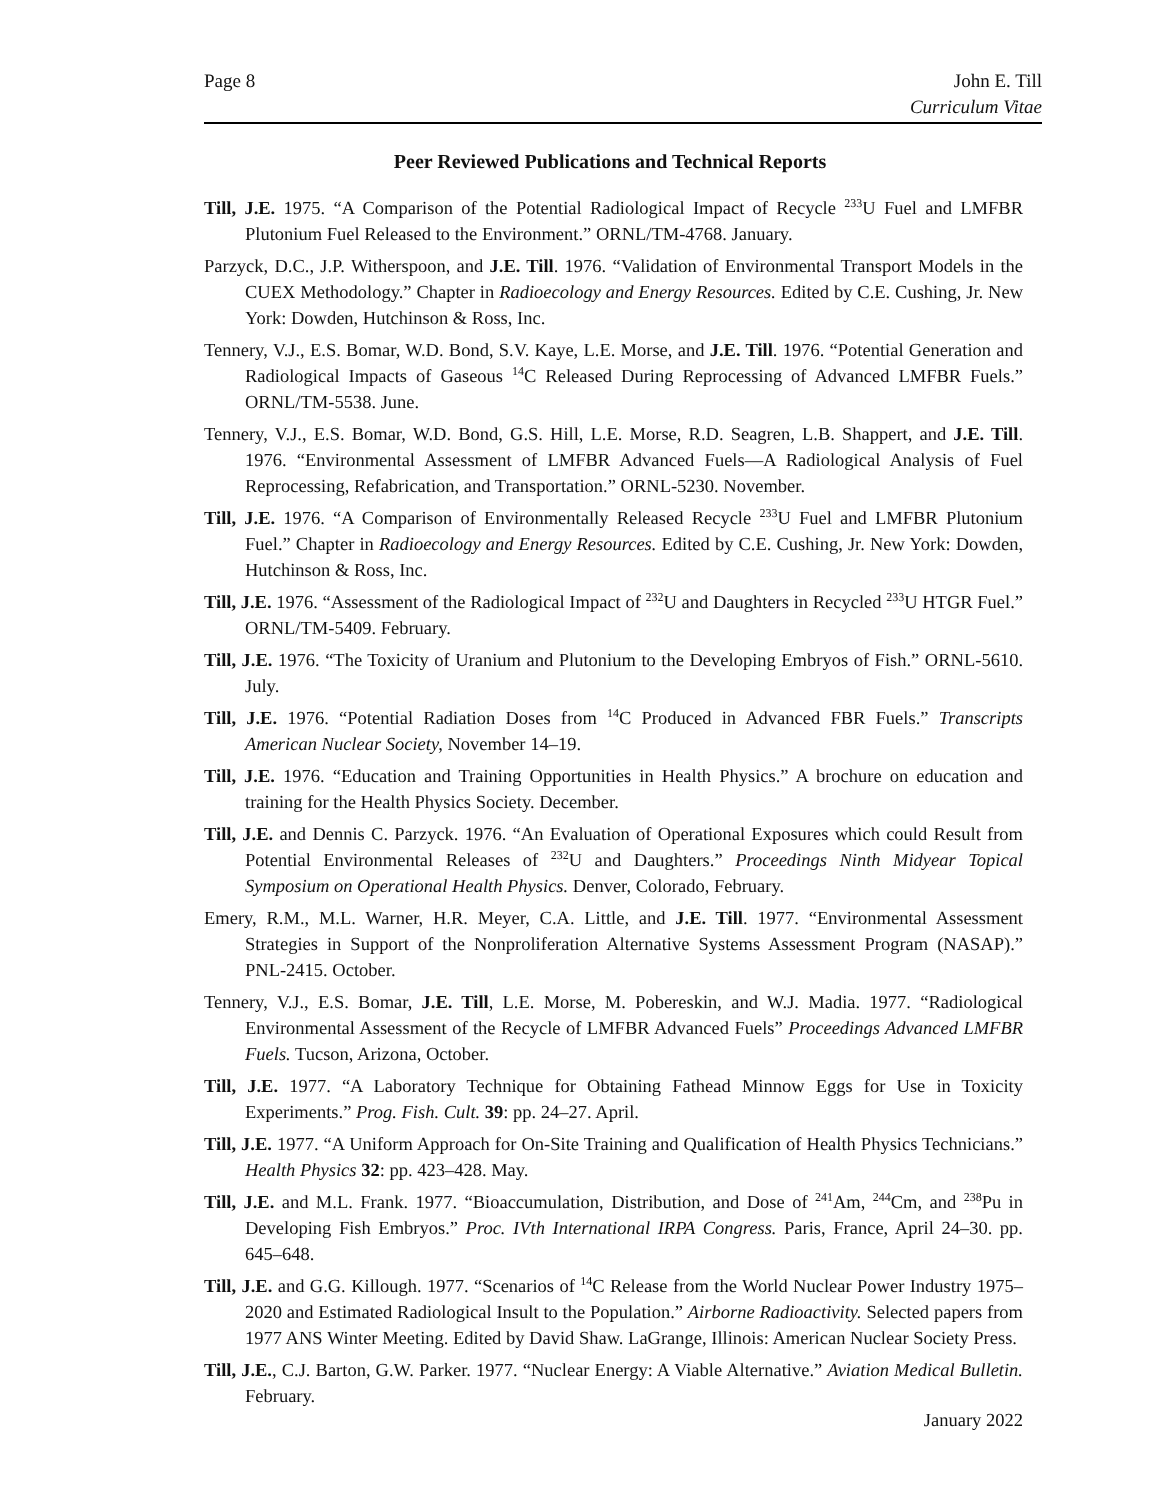Page 8 John E. Till
Curriculum Vitae
Peer Reviewed Publications and Technical Reports
Till, J.E. 1975. “A Comparison of the Potential Radiological Impact of Recycle <sup>233</sup>U Fuel and LMFBR Plutonium Fuel Released to the Environment.” ORNL/TM-4768. January.
Parzyck, D.C., J.P. Witherspoon, and J.E. Till. 1976. “Validation of Environmental Transport Models in the CUEX Methodology.” Chapter in Radioecology and Energy Resources. Edited by C.E. Cushing, Jr. New York: Dowden, Hutchinson & Ross, Inc.
Tennery, V.J., E.S. Bomar, W.D. Bond, S.V. Kaye, L.E. Morse, and J.E. Till. 1976. “Potential Generation and Radiological Impacts of Gaseous <sup>14</sup>C Released During Reprocessing of Advanced LMFBR Fuels.” ORNL/TM-5538. June.
Tennery, V.J., E.S. Bomar, W.D. Bond, G.S. Hill, L.E. Morse, R.D. Seagren, L.B. Shappert, and J.E. Till. 1976. “Environmental Assessment of LMFBR Advanced Fuels—A Radiological Analysis of Fuel Reprocessing, Refabrication, and Transportation.” ORNL-5230. November.
Till, J.E. 1976. “A Comparison of Environmentally Released Recycle <sup>233</sup>U Fuel and LMFBR Plutonium Fuel.” Chapter in Radioecology and Energy Resources. Edited by C.E. Cushing, Jr. New York: Dowden, Hutchinson & Ross, Inc.
Till, J.E. 1976. “Assessment of the Radiological Impact of <sup>232</sup>U and Daughters in Recycled <sup>233</sup>U HTGR Fuel.” ORNL/TM-5409. February.
Till, J.E. 1976. “The Toxicity of Uranium and Plutonium to the Developing Embryos of Fish.” ORNL-5610. July.
Till, J.E. 1976. “Potential Radiation Doses from <sup>14</sup>C Produced in Advanced FBR Fuels.” Transcripts American Nuclear Society, November 14–19.
Till, J.E. 1976. “Education and Training Opportunities in Health Physics.” A brochure on education and training for the Health Physics Society. December.
Till, J.E. and Dennis C. Parzyck. 1976. “An Evaluation of Operational Exposures which could Result from Potential Environmental Releases of <sup>232</sup>U and Daughters.” Proceedings Ninth Midyear Topical Symposium on Operational Health Physics. Denver, Colorado, February.
Emery, R.M., M.L. Warner, H.R. Meyer, C.A. Little, and J.E. Till. 1977. “Environmental Assessment Strategies in Support of the Nonproliferation Alternative Systems Assessment Program (NASAP).” PNL-2415. October.
Tennery, V.J., E.S. Bomar, J.E. Till, L.E. Morse, M. Pobereskin, and W.J. Madia. 1977. “Radiological Environmental Assessment of the Recycle of LMFBR Advanced Fuels” Proceedings Advanced LMFBR Fuels. Tucson, Arizona, October.
Till, J.E. 1977. “A Laboratory Technique for Obtaining Fathead Minnow Eggs for Use in Toxicity Experiments.” Prog. Fish. Cult. 39: pp. 24–27. April.
Till, J.E. 1977. “A Uniform Approach for On-Site Training and Qualification of Health Physics Technicians.” Health Physics 32: pp. 423–428. May.
Till, J.E. and M.L. Frank. 1977. “Bioaccumulation, Distribution, and Dose of <sup>241</sup>Am, <sup>244</sup>Cm, and <sup>238</sup>Pu in Developing Fish Embryos.” Proc. IVth International IRPA Congress. Paris, France, April 24–30. pp. 645–648.
Till, J.E. and G.G. Killough. 1977. “Scenarios of <sup>14</sup>C Release from the World Nuclear Power Industry 1975–2020 and Estimated Radiological Insult to the Population.” Airborne Radioactivity. Selected papers from 1977 ANS Winter Meeting. Edited by David Shaw. LaGrange, Illinois: American Nuclear Society Press.
Till, J.E., C.J. Barton, G.W. Parker. 1977. “Nuclear Energy: A Viable Alternative.” Aviation Medical Bulletin. February.
January 2022